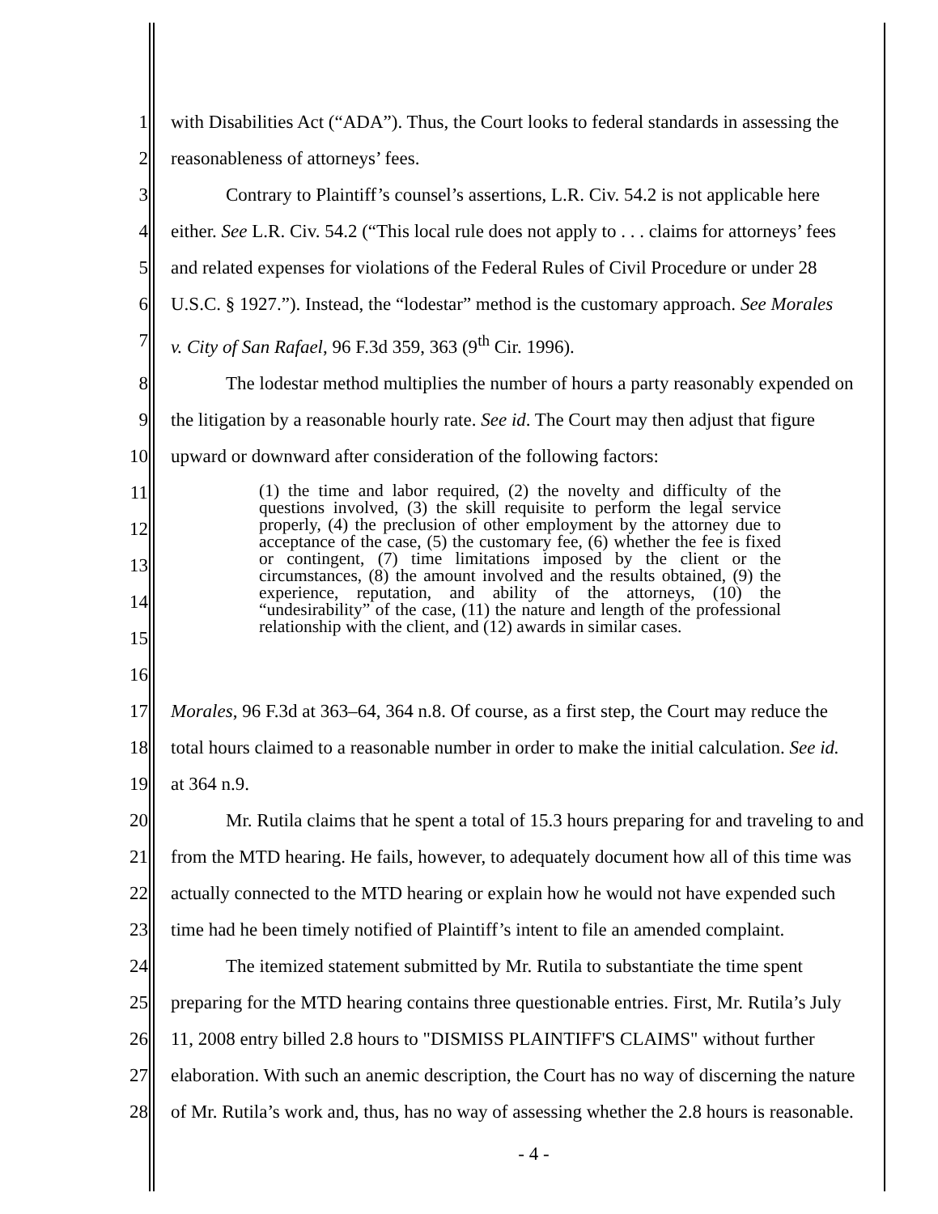1 with Disabilities Act (“ADA”). Thus, the Court looks to federal standards in assessing the
2 reasonableness of attorneys’ fees.
3 Contrary to Plaintiff’s counsel’s assertions, L.R. Civ. 54.2 is not applicable here
4 either. See L.R. Civ. 54.2 (“This local rule does not apply to . . . claims for attorneys’ fees
5 and related expenses for violations of the Federal Rules of Civil Procedure or under 28
6 U.S.C. § 1927.”). Instead, the “lodestar” method is the customary approach. See Morales
7 v. City of San Rafael, 96 F.3d 359, 363 (9<sup>th</sup> Cir. 1996).
8 The lodestar method multiplies the number of hours a party reasonably expended on
9 the litigation by a reasonable hourly rate. See id. The Court may then adjust that figure
10 upward or downward after consideration of the following factors:
11
12
13
14
15
16
(1) the time and labor required, (2) the novelty and difficulty of the questions involved, (3) the skill requisite to perform the legal service properly, (4) the preclusion of other employment by the attorney due to acceptance of the case, (5) the customary fee, (6) whether the fee is fixed or contingent, (7) time limitations imposed by the client or the circumstances, (8) the amount involved and the results obtained, (9) the experience, reputation, and ability of the attorneys, (10) the “undesirability” of the case, (11) the nature and length of the professional relationship with the client, and (12) awards in similar cases.
17 Morales, 96 F.3d at 363–64, 364 n.8. Of course, as a first step, the Court may reduce the
18 total hours claimed to a reasonable number in order to make the initial calculation. See id.
19 at 364 n.9.
20 Mr. Rutila claims that he spent a total of 15.3 hours preparing for and traveling to and
21 from the MTD hearing. He fails, however, to adequately document how all of this time was
22 actually connected to the MTD hearing or explain how he would not have expended such
23 time had he been timely notified of Plaintiff’s intent to file an amended complaint.
24 The itemized statement submitted by Mr. Rutila to substantiate the time spent
25 preparing for the MTD hearing contains three questionable entries. First, Mr. Rutila’s July
26 11, 2008 entry billed 2.8 hours to "DISMISS PLAINTIFF'S CLAIMS" without further
27 elaboration. With such an anemic description, the Court has no way of discerning the nature
28 of Mr. Rutila’s work and, thus, has no way of assessing whether the 2.8 hours is reasonable.
- 4 -